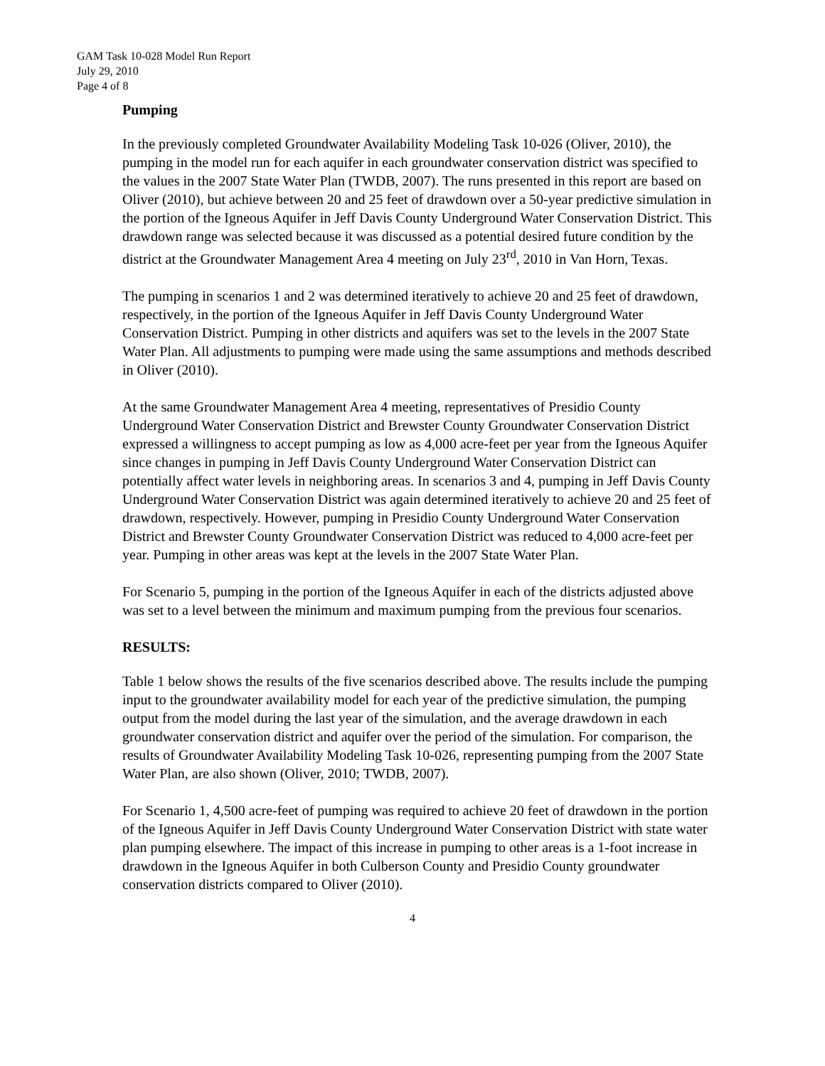GAM Task 10-028 Model Run Report
July 29, 2010
Page 4 of 8
Pumping
In the previously completed Groundwater Availability Modeling Task 10-026 (Oliver, 2010), the pumping in the model run for each aquifer in each groundwater conservation district was specified to the values in the 2007 State Water Plan (TWDB, 2007). The runs presented in this report are based on Oliver (2010), but achieve between 20 and 25 feet of drawdown over a 50-year predictive simulation in the portion of the Igneous Aquifer in Jeff Davis County Underground Water Conservation District. This drawdown range was selected because it was discussed as a potential desired future condition by the district at the Groundwater Management Area 4 meeting on July 23<sup>rd</sup>, 2010 in Van Horn, Texas.
The pumping in scenarios 1 and 2 was determined iteratively to achieve 20 and 25 feet of drawdown, respectively, in the portion of the Igneous Aquifer in Jeff Davis County Underground Water Conservation District. Pumping in other districts and aquifers was set to the levels in the 2007 State Water Plan. All adjustments to pumping were made using the same assumptions and methods described in Oliver (2010).
At the same Groundwater Management Area 4 meeting, representatives of Presidio County Underground Water Conservation District and Brewster County Groundwater Conservation District expressed a willingness to accept pumping as low as 4,000 acre-feet per year from the Igneous Aquifer since changes in pumping in Jeff Davis County Underground Water Conservation District can potentially affect water levels in neighboring areas. In scenarios 3 and 4, pumping in Jeff Davis County Underground Water Conservation District was again determined iteratively to achieve 20 and 25 feet of drawdown, respectively. However, pumping in Presidio County Underground Water Conservation District and Brewster County Groundwater Conservation District was reduced to 4,000 acre-feet per year. Pumping in other areas was kept at the levels in the 2007 State Water Plan.
For Scenario 5, pumping in the portion of the Igneous Aquifer in each of the districts adjusted above was set to a level between the minimum and maximum pumping from the previous four scenarios.
RESULTS:
Table 1 below shows the results of the five scenarios described above. The results include the pumping input to the groundwater availability model for each year of the predictive simulation, the pumping output from the model during the last year of the simulation, and the average drawdown in each groundwater conservation district and aquifer over the period of the simulation. For comparison, the results of Groundwater Availability Modeling Task 10-026, representing pumping from the 2007 State Water Plan, are also shown (Oliver, 2010; TWDB, 2007).
For Scenario 1, 4,500 acre-feet of pumping was required to achieve 20 feet of drawdown in the portion of the Igneous Aquifer in Jeff Davis County Underground Water Conservation District with state water plan pumping elsewhere. The impact of this increase in pumping to other areas is a 1-foot increase in drawdown in the Igneous Aquifer in both Culberson County and Presidio County groundwater conservation districts compared to Oliver (2010).
4